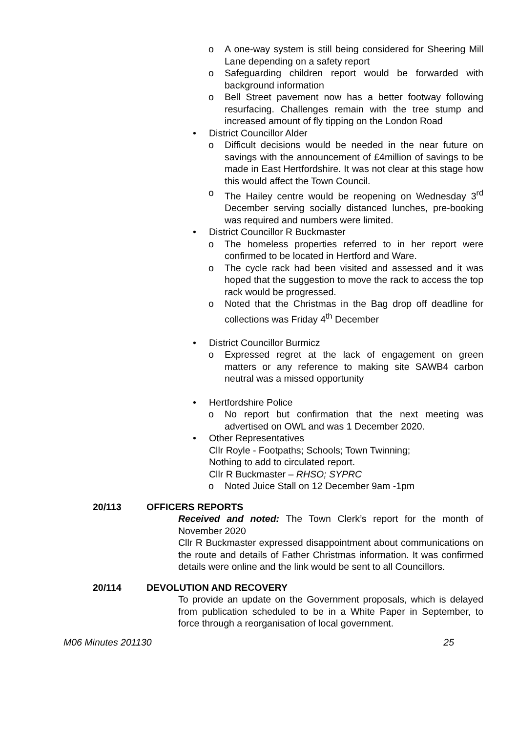o A one-way system is still being considered for Sheering Mill Lane depending on a safety report
o Safeguarding children report would be forwarded with background information
o Bell Street pavement now has a better footway following resurfacing. Challenges remain with the tree stump and increased amount of fly tipping on the London Road
• District Councillor Alder
o Difficult decisions would be needed in the near future on savings with the announcement of £4million of savings to be made in East Hertfordshire. It was not clear at this stage how this would affect the Town Council.
o The Hailey centre would be reopening on Wednesday 3<sup>rd</sup> December serving socially distanced lunches, pre-booking was required and numbers were limited.
• District Councillor R Buckmaster
o The homeless properties referred to in her report were confirmed to be located in Hertford and Ware.
o The cycle rack had been visited and assessed and it was hoped that the suggestion to move the rack to access the top rack would be progressed.
o Noted that the Christmas in the Bag drop off deadline for collections was Friday 4<sup>th</sup> December
• District Councillor Burmicz
o Expressed regret at the lack of engagement on green matters or any reference to making site SAWB4 carbon neutral was a missed opportunity
• Hertfordshire Police
o No report but confirmation that the next meeting was advertised on OWL and was 1 December 2020.
• Other Representatives
Cllr Royle - Footpaths; Schools; Town Twinning;
Nothing to add to circulated report.
Cllr R Buckmaster – RHSO; SYPRC
o Noted Juice Stall on 12 December 9am -1pm
20/113 OFFICERS REPORTS
Received and noted: The Town Clerk’s report for the month of November 2020
Cllr R Buckmaster expressed disappointment about communications on the route and details of Father Christmas information. It was confirmed details were online and the link would be sent to all Councillors.
20/114 DEVOLUTION AND RECOVERY
To provide an update on the Government proposals, which is delayed from publication scheduled to be in a White Paper in September, to force through a reorganisation of local government.
M06 Minutes 201130 25